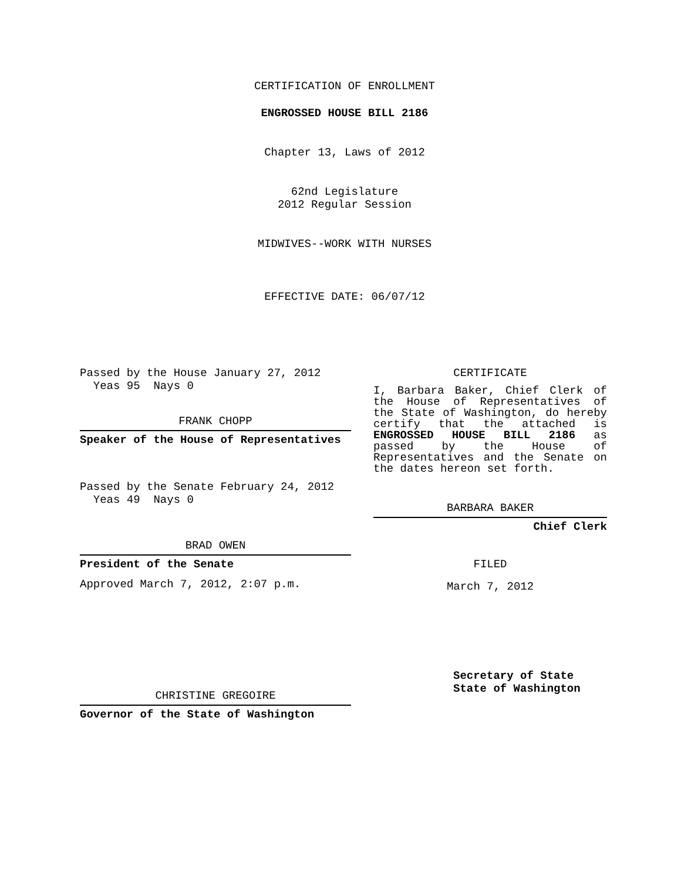CERTIFICATION OF ENROLLMENT
ENGROSSED HOUSE BILL 2186
Chapter 13, Laws of 2012
62nd Legislature
2012 Regular Session
MIDWIVES--WORK WITH NURSES
EFFECTIVE DATE: 06/07/12
Passed by the House January 27, 2012
Yeas 95 Nays 0
FRANK CHOPP
Speaker of the House of Representatives
Passed by the Senate February 24, 2012
Yeas 49 Nays 0
BRAD OWEN
President of the Senate
Approved March 7, 2012, 2:07 p.m.
CHRISTINE GREGOIRE
Governor of the State of Washington
CERTIFICATE
I, Barbara Baker, Chief Clerk of the House of Representatives of the State of Washington, do hereby certify that the attached is ENGROSSED HOUSE BILL 2186 as passed by the House of Representatives and the Senate on the dates hereon set forth.
BARBARA BAKER
Chief Clerk
FILED
March 7, 2012
Secretary of State
State of Washington